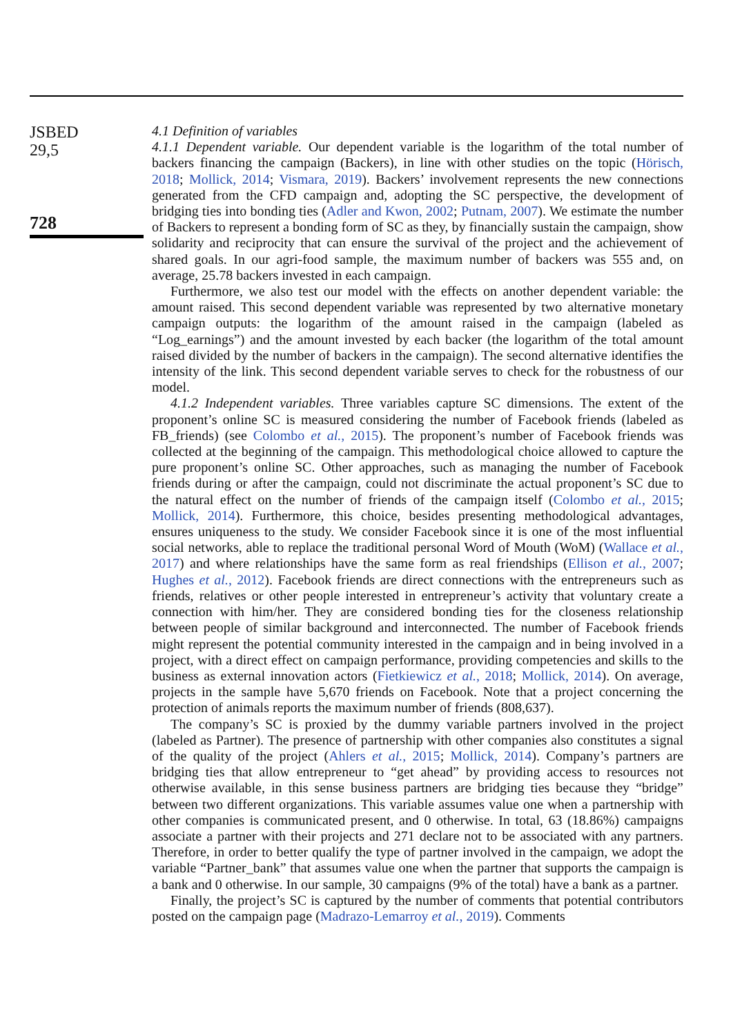JSBED
29,5
728
4.1 Definition of variables
4.1.1 Dependent variable. Our dependent variable is the logarithm of the total number of backers financing the campaign (Backers), in line with other studies on the topic (Hörisch, 2018; Mollick, 2014; Vismara, 2019). Backers’ involvement represents the new connections generated from the CFD campaign and, adopting the SC perspective, the development of bridging ties into bonding ties (Adler and Kwon, 2002; Putnam, 2007). We estimate the number of Backers to represent a bonding form of SC as they, by financially sustain the campaign, show solidarity and reciprocity that can ensure the survival of the project and the achievement of shared goals. In our agri-food sample, the maximum number of backers was 555 and, on average, 25.78 backers invested in each campaign.
Furthermore, we also test our model with the effects on another dependent variable: the amount raised. This second dependent variable was represented by two alternative monetary campaign outputs: the logarithm of the amount raised in the campaign (labeled as “Log_earnings”) and the amount invested by each backer (the logarithm of the total amount raised divided by the number of backers in the campaign). The second alternative identifies the intensity of the link. This second dependent variable serves to check for the robustness of our model.
4.1.2 Independent variables. Three variables capture SC dimensions. The extent of the proponent’s online SC is measured considering the number of Facebook friends (labeled as FB_friends) (see Colombo et al., 2015). The proponent’s number of Facebook friends was collected at the beginning of the campaign. This methodological choice allowed to capture the pure proponent’s online SC. Other approaches, such as managing the number of Facebook friends during or after the campaign, could not discriminate the actual proponent’s SC due to the natural effect on the number of friends of the campaign itself (Colombo et al., 2015; Mollick, 2014). Furthermore, this choice, besides presenting methodological advantages, ensures uniqueness to the study. We consider Facebook since it is one of the most influential social networks, able to replace the traditional personal Word of Mouth (WoM) (Wallace et al., 2017) and where relationships have the same form as real friendships (Ellison et al., 2007; Hughes et al., 2012). Facebook friends are direct connections with the entrepreneurs such as friends, relatives or other people interested in entrepreneur’s activity that voluntary create a connection with him/her. They are considered bonding ties for the closeness relationship between people of similar background and interconnected. The number of Facebook friends might represent the potential community interested in the campaign and in being involved in a project, with a direct effect on campaign performance, providing competencies and skills to the business as external innovation actors (Fietkiewicz et al., 2018; Mollick, 2014). On average, projects in the sample have 5,670 friends on Facebook. Note that a project concerning the protection of animals reports the maximum number of friends (808,637).
The company’s SC is proxied by the dummy variable partners involved in the project (labeled as Partner). The presence of partnership with other companies also constitutes a signal of the quality of the project (Ahlers et al., 2015; Mollick, 2014). Company’s partners are bridging ties that allow entrepreneur to “get ahead” by providing access to resources not otherwise available, in this sense business partners are bridging ties because they “bridge” between two different organizations. This variable assumes value one when a partnership with other companies is communicated present, and 0 otherwise. In total, 63 (18.86%) campaigns associate a partner with their projects and 271 declare not to be associated with any partners. Therefore, in order to better qualify the type of partner involved in the campaign, we adopt the variable “Partner_bank” that assumes value one when the partner that supports the campaign is a bank and 0 otherwise. In our sample, 30 campaigns (9% of the total) have a bank as a partner.
Finally, the project’s SC is captured by the number of comments that potential contributors posted on the campaign page (Madrazo-Lemarroy et al., 2019). Comments